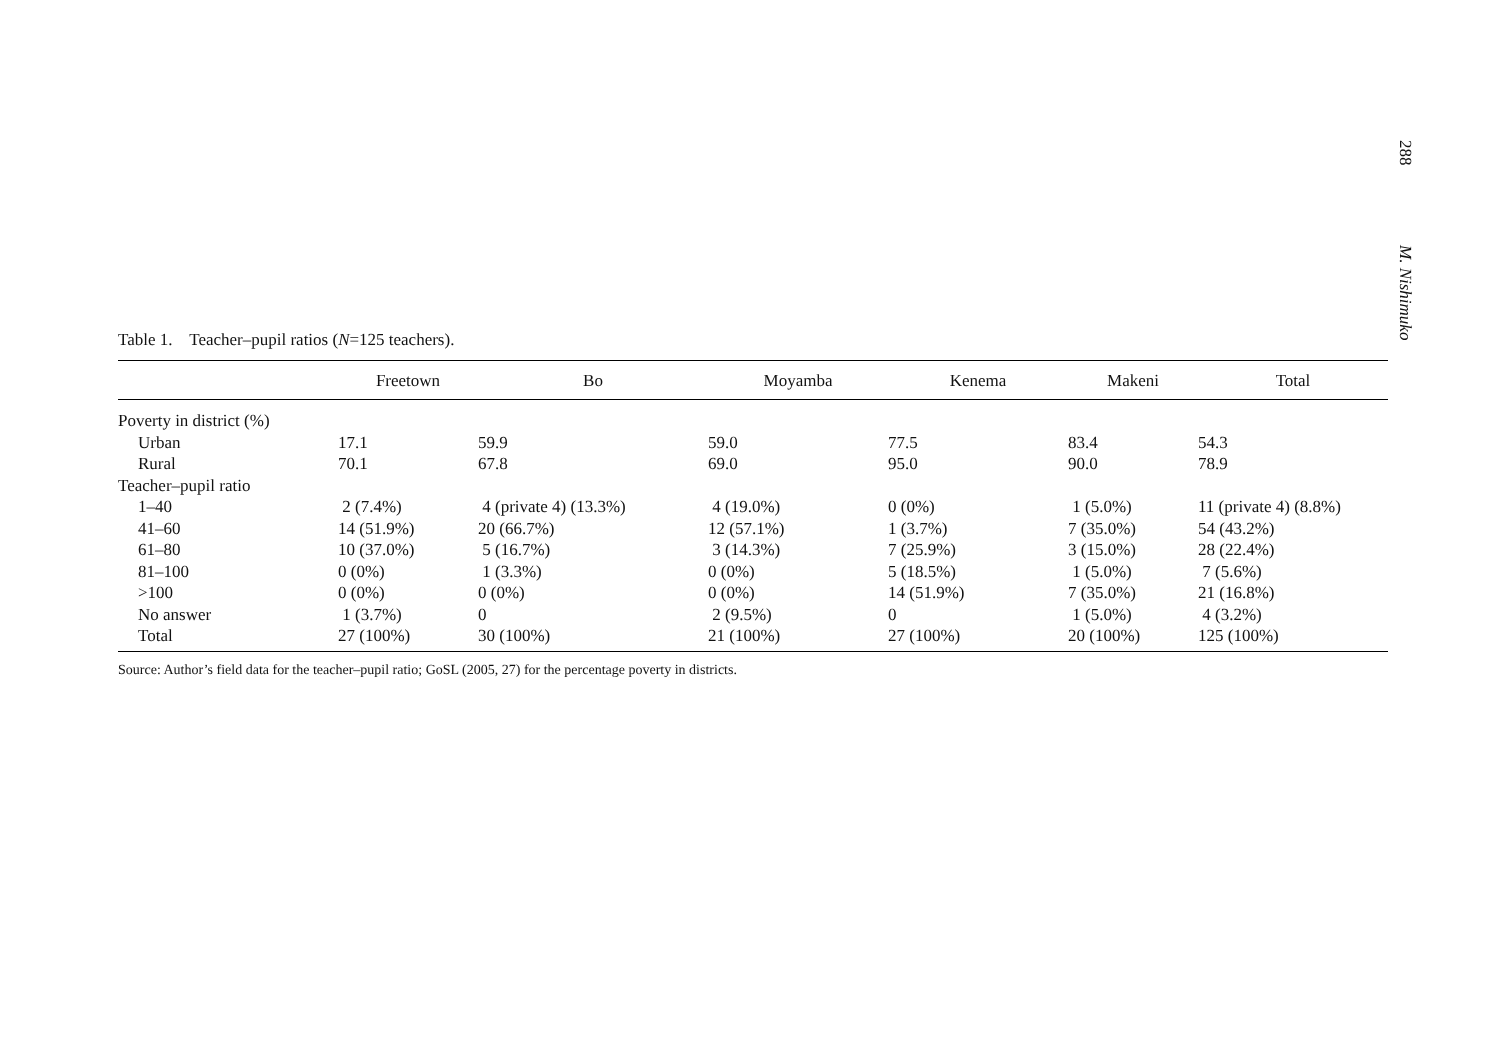288 M. Nishimuko
Table 1. Teacher–pupil ratios (N=125 teachers).
| | Freetown | Bo | Moyamba | Kenema | Makeni | Total |
| --- | --- | --- | --- | --- | --- | --- |
| Poverty in district (%) | | | | | | |
| Urban | 17.1 | 59.9 | 59.0 | 77.5 | 83.4 | 54.3 |
| Rural | 70.1 | 67.8 | 69.0 | 95.0 | 90.0 | 78.9 |
| Teacher–pupil ratio | | | | | | |
| 1–40 | 2 (7.4%) | 4 (private 4) (13.3%) | 4 (19.0%) | 0 (0%) | 1 (5.0%) | 11 (private 4) (8.8%) |
| 41–60 | 14 (51.9%) | 20 (66.7%) | 12 (57.1%) | 1 (3.7%) | 7 (35.0%) | 54 (43.2%) |
| 61–80 | 10 (37.0%) | 5 (16.7%) | 3 (14.3%) | 7 (25.9%) | 3 (15.0%) | 28 (22.4%) |
| 81–100 | 0 (0%) | 1 (3.3%) | 0 (0%) | 5 (18.5%) | 1 (5.0%) | 7 (5.6%) |
| >100 | 0 (0%) | 0 (0%) | 0 (0%) | 14 (51.9%) | 7 (35.0%) | 21 (16.8%) |
| No answer | 1 (3.7%) | 0 | 2 (9.5%) | 0 | 1 (5.0%) | 4 (3.2%) |
| Total | 27 (100%) | 30 (100%) | 21 (100%) | 27 (100%) | 20 (100%) | 125 (100%) |
Source: Author’s field data for the teacher–pupil ratio; GoSL (2005, 27) for the percentage poverty in districts.